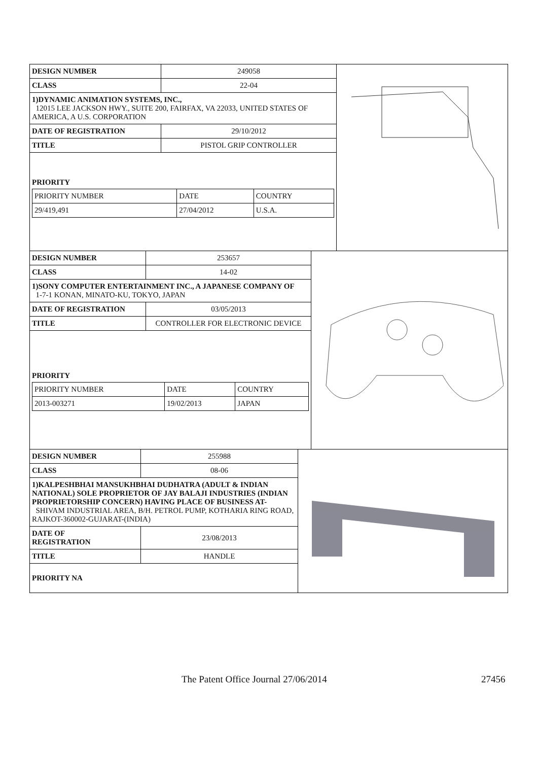| DESIGN NUMBER | 249058 |
| CLASS | 22-04 |
| 1)DYNAMIC ANIMATION SYSTEMS, INC., 12015 LEE JACKSON HWY., SUITE 200, FAIRFAX, VA 22033, UNITED STATES OF AMERICA, A U.S. CORPORATION | |
| DATE OF REGISTRATION | 29/10/2012 |
| TITLE | PISTOL GRIP CONTROLLER |
| PRIORITY / PRIORITY NUMBER / DATE / COUNTRY / / 29/419,491 / 27/04/2012 / U.S.A. / | |
| DESIGN NUMBER | 253657 |
| CLASS | 14-02 |
| 1)SONY COMPUTER ENTERTAINMENT INC., A JAPANESE COMPANY OF 1-7-1 KONAN, MINATO-KU, TOKYO, JAPAN | |
| DATE OF REGISTRATION | 03/05/2013 |
| TITLE | CONTROLLER FOR ELECTRONIC DEVICE |
| PRIORITY / PRIORITY NUMBER / DATE / COUNTRY / / 2013-003271 / 19/02/2013 / JAPAN / | |
| DESIGN NUMBER | 255988 |
| CLASS | 08-06 |
| 1)KALPESHBHAI MANSUKHBHAI DUDHATRA (ADULT & INDIAN NATIONAL) SOLE PROPRIETOR OF JAY BALAJI INDUSTRIES (INDIAN PROPRIETORSHIP CONCERN) HAVING PLACE OF BUSINESS AT- SHIVAM INDUSTRIAL AREA, B/H. PETROL PUMP, KOTHARIA RING ROAD, RAJKOT-360002-GUJARAT-(INDIA) | |
| DATE OF REGISTRATION | 23/08/2013 |
| TITLE | HANDLE |
| PRIORITY NA | |
The Patent Office Journal 27/06/2014 27456